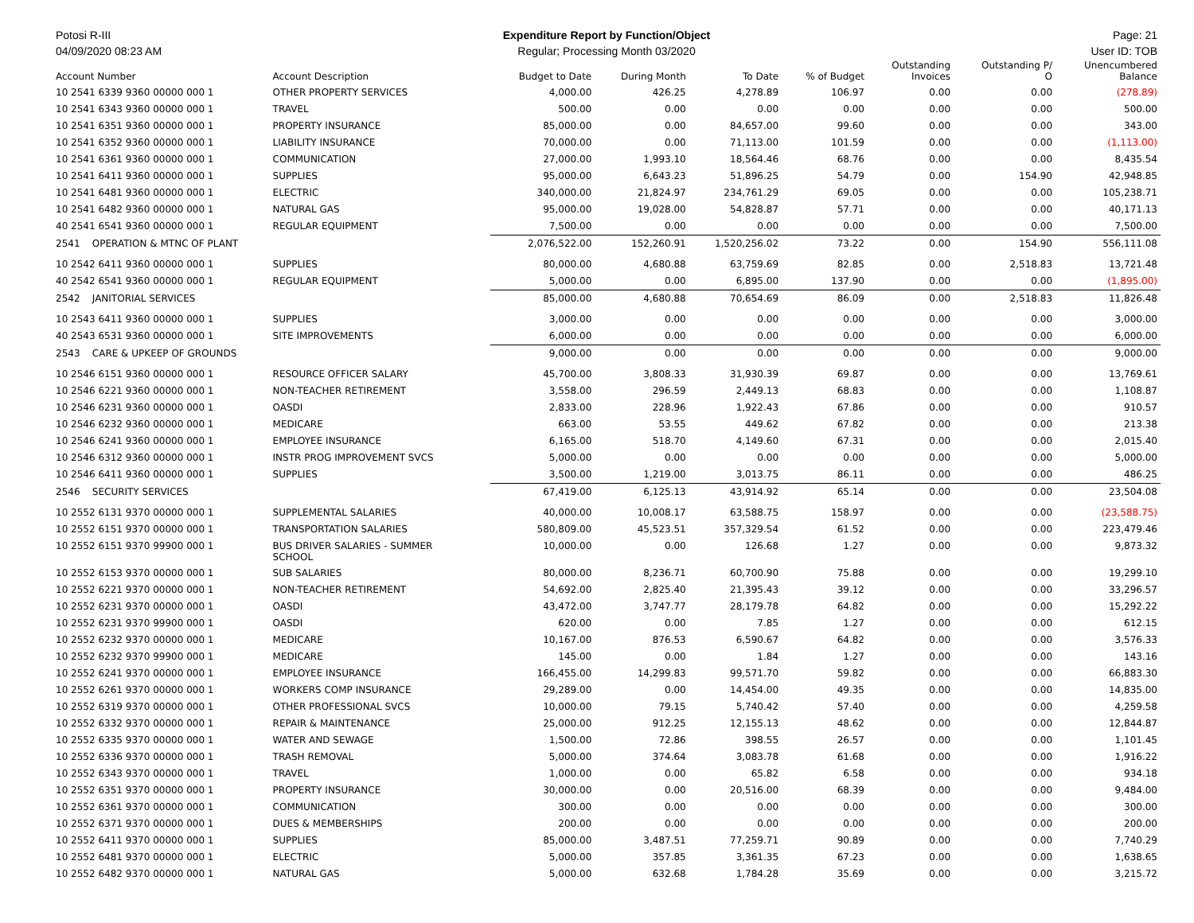Potosi R-III Expenditure Report by Function/Object
Page: 21
04/09/2020 08:23 AM Regular; Processing Month 03/2020
User ID: TOB
| Account Number | Account Description | Budget to Date | During Month | To Date | % of Budget | Outstanding Invoices | Outstanding P/ O | Unencumbered Balance |
| --- | --- | --- | --- | --- | --- | --- | --- | --- |
| 10 2541 6339 9360 00000 000 1 | OTHER PROPERTY SERVICES | 4,000.00 | 426.25 | 4,278.89 | 106.97 | 0.00 | 0.00 | (278.89) |
| 10 2541 6343 9360 00000 000 1 | TRAVEL | 500.00 | 0.00 | 0.00 | 0.00 | 0.00 | 0.00 | 500.00 |
| 10 2541 6351 9360 00000 000 1 | PROPERTY INSURANCE | 85,000.00 | 0.00 | 84,657.00 | 99.60 | 0.00 | 0.00 | 343.00 |
| 10 2541 6352 9360 00000 000 1 | LIABILITY INSURANCE | 70,000.00 | 0.00 | 71,113.00 | 101.59 | 0.00 | 0.00 | (1,113.00) |
| 10 2541 6361 9360 00000 000 1 | COMMUNICATION | 27,000.00 | 1,993.10 | 18,564.46 | 68.76 | 0.00 | 0.00 | 8,435.54 |
| 10 2541 6411 9360 00000 000 1 | SUPPLIES | 95,000.00 | 6,643.23 | 51,896.25 | 54.79 | 0.00 | 154.90 | 42,948.85 |
| 10 2541 6481 9360 00000 000 1 | ELECTRIC | 340,000.00 | 21,824.97 | 234,761.29 | 69.05 | 0.00 | 0.00 | 105,238.71 |
| 10 2541 6482 9360 00000 000 1 | NATURAL GAS | 95,000.00 | 19,028.00 | 54,828.87 | 57.71 | 0.00 | 0.00 | 40,171.13 |
| 40 2541 6541 9360 00000 000 1 | REGULAR EQUIPMENT | 7,500.00 | 0.00 | 0.00 | 0.00 | 0.00 | 0.00 | 7,500.00 |
| 2541 OPERATION & MTNC OF PLANT | | 2,076,522.00 | 152,260.91 | 1,520,256.02 | 73.22 | 0.00 | 154.90 | 556,111.08 |
| 10 2542 6411 9360 00000 000 1 | SUPPLIES | 80,000.00 | 4,680.88 | 63,759.69 | 82.85 | 0.00 | 2,518.83 | 13,721.48 |
| 40 2542 6541 9360 00000 000 1 | REGULAR EQUIPMENT | 5,000.00 | 0.00 | 6,895.00 | 137.90 | 0.00 | 0.00 | (1,895.00) |
| 2542 JANITORIAL SERVICES | | 85,000.00 | 4,680.88 | 70,654.69 | 86.09 | 0.00 | 2,518.83 | 11,826.48 |
| 10 2543 6411 9360 00000 000 1 | SUPPLIES | 3,000.00 | 0.00 | 0.00 | 0.00 | 0.00 | 0.00 | 3,000.00 |
| 40 2543 6531 9360 00000 000 1 | SITE IMPROVEMENTS | 6,000.00 | 0.00 | 0.00 | 0.00 | 0.00 | 0.00 | 6,000.00 |
| 2543 CARE & UPKEEP OF GROUNDS | | 9,000.00 | 0.00 | 0.00 | 0.00 | 0.00 | 0.00 | 9,000.00 |
| 10 2546 6151 9360 00000 000 1 | RESOURCE OFFICER SALARY | 45,700.00 | 3,808.33 | 31,930.39 | 69.87 | 0.00 | 0.00 | 13,769.61 |
| 10 2546 6221 9360 00000 000 1 | NON-TEACHER RETIREMENT | 3,558.00 | 296.59 | 2,449.13 | 68.83 | 0.00 | 0.00 | 1,108.87 |
| 10 2546 6231 9360 00000 000 1 | OASDI | 2,833.00 | 228.96 | 1,922.43 | 67.86 | 0.00 | 0.00 | 910.57 |
| 10 2546 6232 9360 00000 000 1 | MEDICARE | 663.00 | 53.55 | 449.62 | 67.82 | 0.00 | 0.00 | 213.38 |
| 10 2546 6241 9360 00000 000 1 | EMPLOYEE INSURANCE | 6,165.00 | 518.70 | 4,149.60 | 67.31 | 0.00 | 0.00 | 2,015.40 |
| 10 2546 6312 9360 00000 000 1 | INSTR PROG IMPROVEMENT SVCS | 5,000.00 | 0.00 | 0.00 | 0.00 | 0.00 | 0.00 | 5,000.00 |
| 10 2546 6411 9360 00000 000 1 | SUPPLIES | 3,500.00 | 1,219.00 | 3,013.75 | 86.11 | 0.00 | 0.00 | 486.25 |
| 2546 SECURITY SERVICES | | 67,419.00 | 6,125.13 | 43,914.92 | 65.14 | 0.00 | 0.00 | 23,504.08 |
| 10 2552 6131 9370 00000 000 1 | SUPPLEMENTAL SALARIES | 40,000.00 | 10,008.17 | 63,588.75 | 158.97 | 0.00 | 0.00 | (23,588.75) |
| 10 2552 6151 9370 00000 000 1 | TRANSPORTATION SALARIES | 580,809.00 | 45,523.51 | 357,329.54 | 61.52 | 0.00 | 0.00 | 223,479.46 |
| 10 2552 6151 9370 99900 000 1 | BUS DRIVER SALARIES - SUMMER SCHOOL | 10,000.00 | 0.00 | 126.68 | 1.27 | 0.00 | 0.00 | 9,873.32 |
| 10 2552 6153 9370 00000 000 1 | SUB SALARIES | 80,000.00 | 8,236.71 | 60,700.90 | 75.88 | 0.00 | 0.00 | 19,299.10 |
| 10 2552 6221 9370 00000 000 1 | NON-TEACHER RETIREMENT | 54,692.00 | 2,825.40 | 21,395.43 | 39.12 | 0.00 | 0.00 | 33,296.57 |
| 10 2552 6231 9370 00000 000 1 | OASDI | 43,472.00 | 3,747.77 | 28,179.78 | 64.82 | 0.00 | 0.00 | 15,292.22 |
| 10 2552 6231 9370 99900 000 1 | OASDI | 620.00 | 0.00 | 7.85 | 1.27 | 0.00 | 0.00 | 612.15 |
| 10 2552 6232 9370 00000 000 1 | MEDICARE | 10,167.00 | 876.53 | 6,590.67 | 64.82 | 0.00 | 0.00 | 3,576.33 |
| 10 2552 6232 9370 99900 000 1 | MEDICARE | 145.00 | 0.00 | 1.84 | 1.27 | 0.00 | 0.00 | 143.16 |
| 10 2552 6241 9370 00000 000 1 | EMPLOYEE INSURANCE | 166,455.00 | 14,299.83 | 99,571.70 | 59.82 | 0.00 | 0.00 | 66,883.30 |
| 10 2552 6261 9370 00000 000 1 | WORKERS COMP INSURANCE | 29,289.00 | 0.00 | 14,454.00 | 49.35 | 0.00 | 0.00 | 14,835.00 |
| 10 2552 6319 9370 00000 000 1 | OTHER PROFESSIONAL SVCS | 10,000.00 | 79.15 | 5,740.42 | 57.40 | 0.00 | 0.00 | 4,259.58 |
| 10 2552 6332 9370 00000 000 1 | REPAIR & MAINTENANCE | 25,000.00 | 912.25 | 12,155.13 | 48.62 | 0.00 | 0.00 | 12,844.87 |
| 10 2552 6335 9370 00000 000 1 | WATER AND SEWAGE | 1,500.00 | 72.86 | 398.55 | 26.57 | 0.00 | 0.00 | 1,101.45 |
| 10 2552 6336 9370 00000 000 1 | TRASH REMOVAL | 5,000.00 | 374.64 | 3,083.78 | 61.68 | 0.00 | 0.00 | 1,916.22 |
| 10 2552 6343 9370 00000 000 1 | TRAVEL | 1,000.00 | 0.00 | 65.82 | 6.58 | 0.00 | 0.00 | 934.18 |
| 10 2552 6351 9370 00000 000 1 | PROPERTY INSURANCE | 30,000.00 | 0.00 | 20,516.00 | 68.39 | 0.00 | 0.00 | 9,484.00 |
| 10 2552 6361 9370 00000 000 1 | COMMUNICATION | 300.00 | 0.00 | 0.00 | 0.00 | 0.00 | 0.00 | 300.00 |
| 10 2552 6371 9370 00000 000 1 | DUES & MEMBERSHIPS | 200.00 | 0.00 | 0.00 | 0.00 | 0.00 | 0.00 | 200.00 |
| 10 2552 6411 9370 00000 000 1 | SUPPLIES | 85,000.00 | 3,487.51 | 77,259.71 | 90.89 | 0.00 | 0.00 | 7,740.29 |
| 10 2552 6481 9370 00000 000 1 | ELECTRIC | 5,000.00 | 357.85 | 3,361.35 | 67.23 | 0.00 | 0.00 | 1,638.65 |
| 10 2552 6482 9370 00000 000 1 | NATURAL GAS | 5,000.00 | 632.68 | 1,784.28 | 35.69 | 0.00 | 0.00 | 3,215.72 |